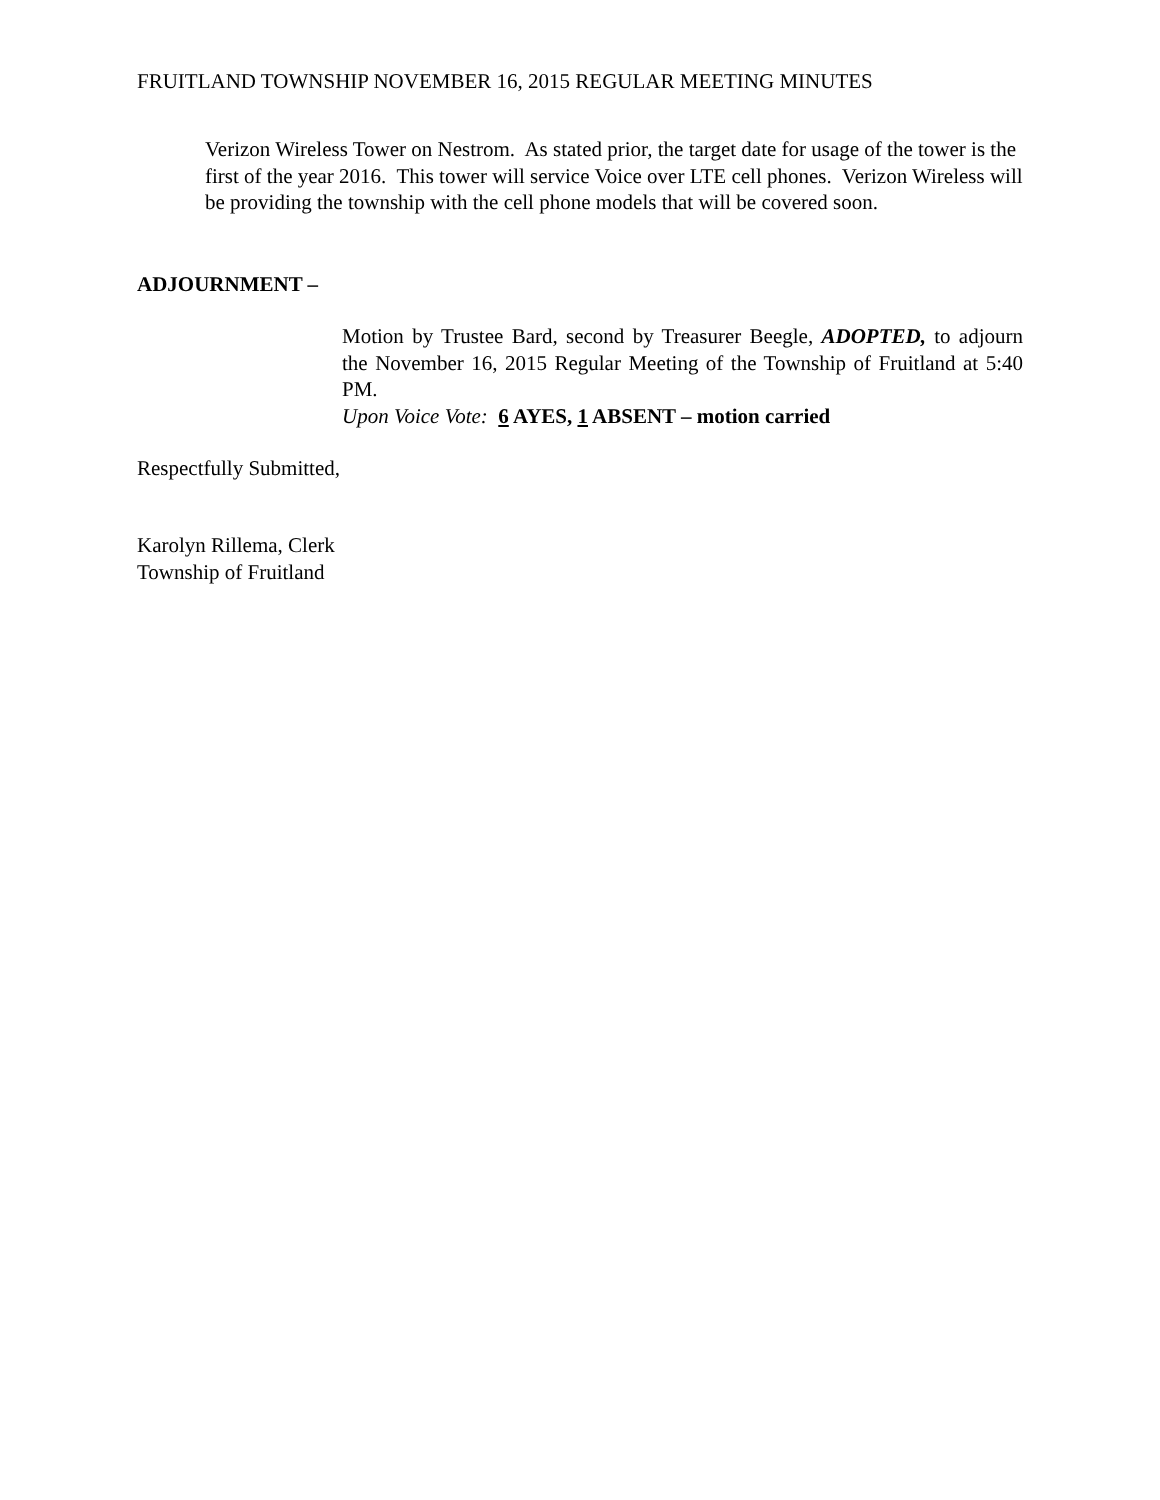FRUITLAND TOWNSHIP NOVEMBER 16, 2015 REGULAR MEETING MINUTES
Verizon Wireless Tower on Nestrom. As stated prior, the target date for usage of the tower is the first of the year 2016. This tower will service Voice over LTE cell phones. Verizon Wireless will be providing the township with the cell phone models that will be covered soon.
ADJOURNMENT –
Motion by Trustee Bard, second by Treasurer Beegle, ADOPTED, to adjourn the November 16, 2015 Regular Meeting of the Township of Fruitland at 5:40 PM.
Upon Voice Vote: 6 AYES, 1 ABSENT – motion carried
Respectfully Submitted,
Karolyn Rillema, Clerk
Township of Fruitland